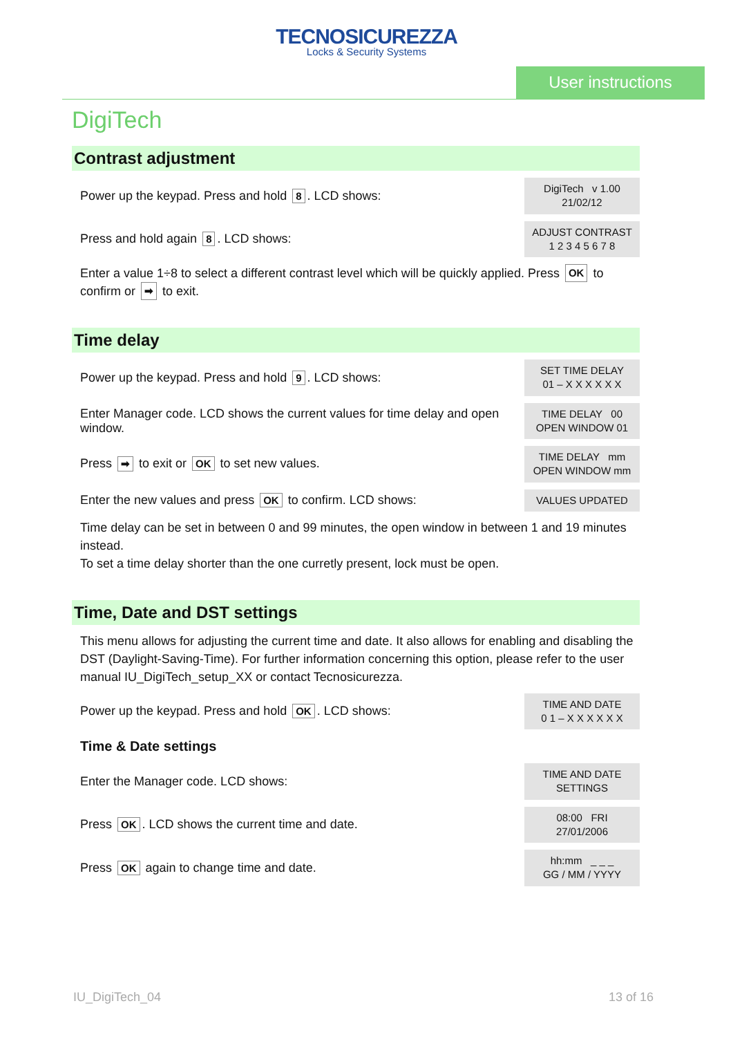TECNOSICUREZZA
Locks & Security Systems
User instructions
DigiTech
Contrast adjustment
Power up the keypad. Press and hold 8. LCD shows:
DigiTech v 1.00
21/02/12
Press and hold again 8. LCD shows:
ADJUST CONTRAST
1 2 3 4 5 6 7 8
Enter a value 1÷8 to select a different contrast level which will be quickly applied. Press OK to confirm or ➡ to exit.
Time delay
Power up the keypad. Press and hold 9. LCD shows:
SET TIME DELAY
01 – X X X X X X
Enter Manager code. LCD shows the current values for time delay and open window.
TIME DELAY 00
OPEN WINDOW 01
Press ➡ to exit or OK to set new values.
TIME DELAY mm
OPEN WINDOW mm
Enter the new values and press OK to confirm. LCD shows:
VALUES UPDATED
Time delay can be set in between 0 and 99 minutes, the open window in between 1 and 19 minutes instead.
To set a time delay shorter than the one curretly present, lock must be open.
Time, Date and DST settings
This menu allows for adjusting the current time and date. It also allows for enabling and disabling the DST (Daylight-Saving-Time). For further information concerning this option, please refer to the user manual IU_DigiTech_setup_XX or contact Tecnosicurezza.
Power up the keypad. Press and hold OK. LCD shows:
TIME AND DATE
0 1 – X X X X X X
Time & Date settings
Enter the Manager code. LCD shows:
TIME AND DATE
SETTINGS
Press OK. LCD shows the current time and date.
08:00 FRI
27/01/2006
Press OK again to change time and date.
hh:mm _ _ _
GG / MM / YYYY
IU_DigiTech_04 13 of 16